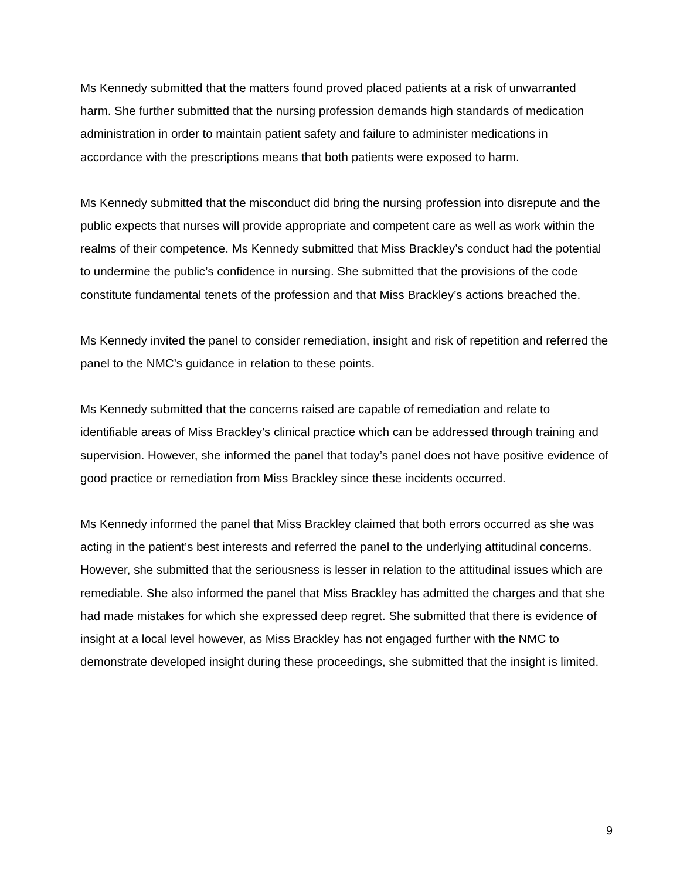Ms Kennedy submitted that the matters found proved placed patients at a risk of unwarranted harm. She further submitted that the nursing profession demands high standards of medication administration in order to maintain patient safety and failure to administer medications in accordance with the prescriptions means that both patients were exposed to harm.
Ms Kennedy submitted that the misconduct did bring the nursing profession into disrepute and the public expects that nurses will provide appropriate and competent care as well as work within the realms of their competence. Ms Kennedy submitted that Miss Brackley’s conduct had the potential to undermine the public’s confidence in nursing. She submitted that the provisions of the code constitute fundamental tenets of the profession and that Miss Brackley’s actions breached the.
Ms Kennedy invited the panel to consider remediation, insight and risk of repetition and referred the panel to the NMC’s guidance in relation to these points.
Ms Kennedy submitted that the concerns raised are capable of remediation and relate to identifiable areas of Miss Brackley’s clinical practice which can be addressed through training and supervision. However, she informed the panel that today’s panel does not have positive evidence of good practice or remediation from Miss Brackley since these incidents occurred.
Ms Kennedy informed the panel that Miss Brackley claimed that both errors occurred as she was acting in the patient’s best interests and referred the panel to the underlying attitudinal concerns. However, she submitted that the seriousness is lesser in relation to the attitudinal issues which are remediable. She also informed the panel that Miss Brackley has admitted the charges and that she had made mistakes for which she expressed deep regret. She submitted that there is evidence of insight at a local level however, as Miss Brackley has not engaged further with the NMC to demonstrate developed insight during these proceedings, she submitted that the insight is limited.
9